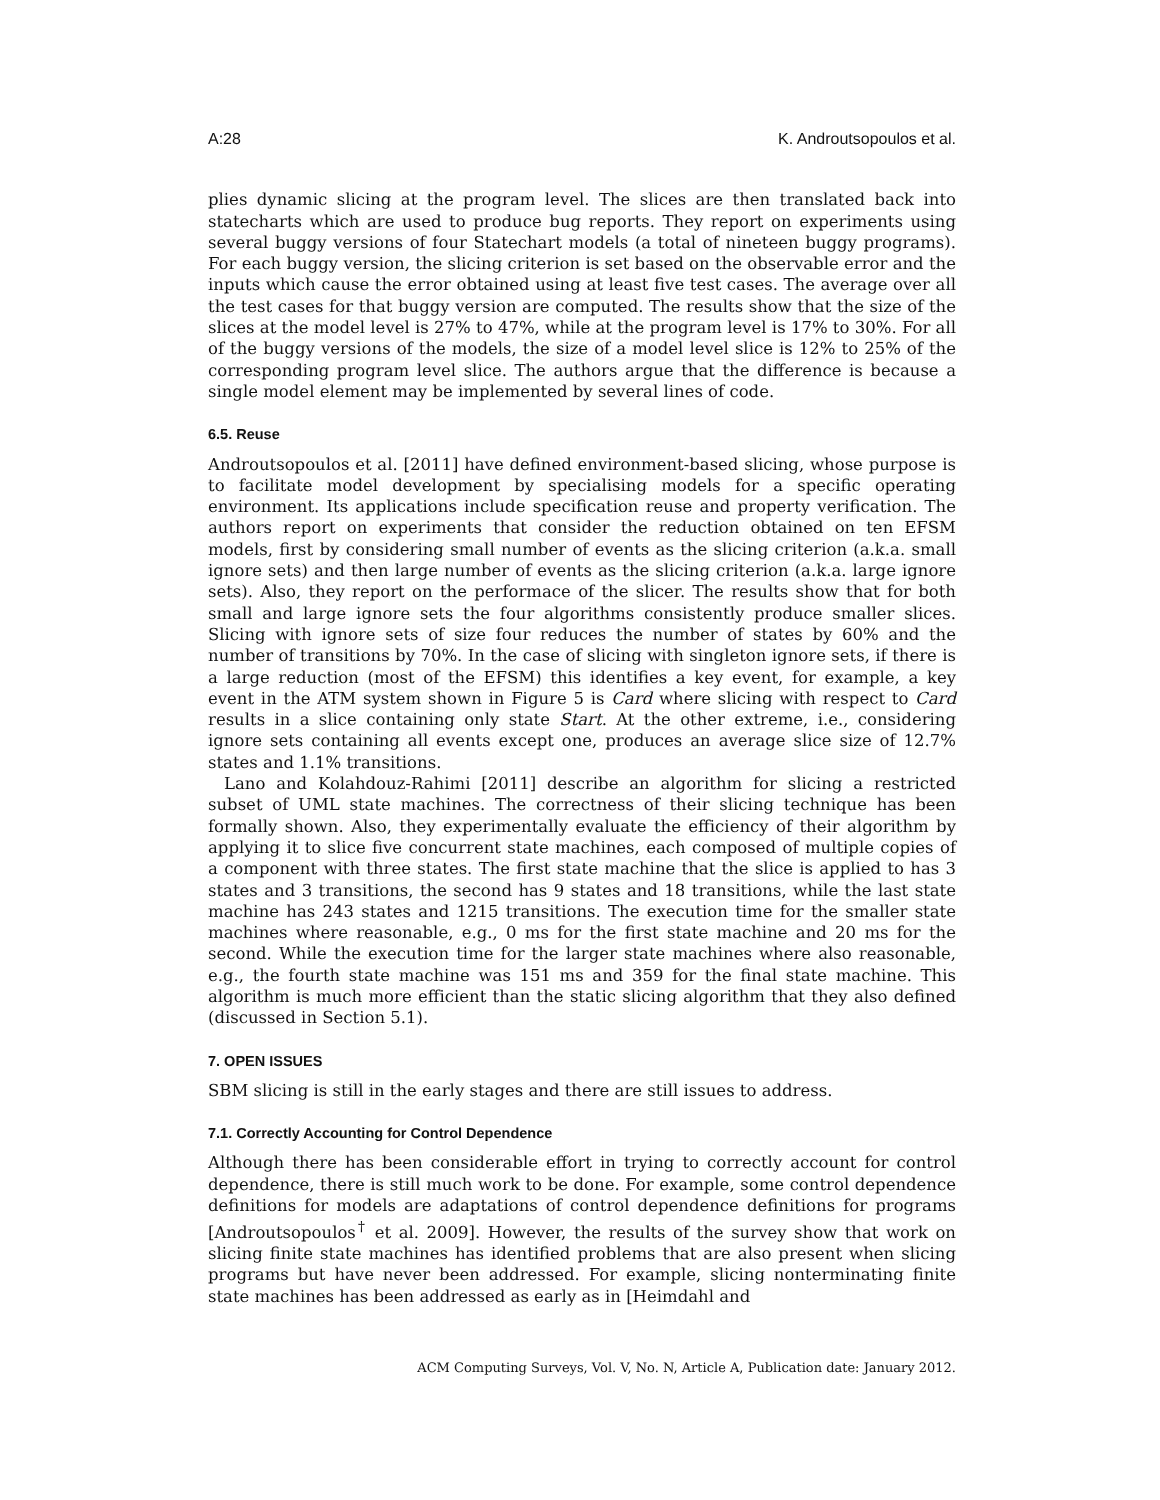A:28 K. Androutsopoulos et al.
plies dynamic slicing at the program level. The slices are then translated back into statecharts which are used to produce bug reports. They report on experiments using several buggy versions of four Statechart models (a total of nineteen buggy programs). For each buggy version, the slicing criterion is set based on the observable error and the inputs which cause the error obtained using at least five test cases. The average over all the test cases for that buggy version are computed. The results show that the size of the slices at the model level is 27% to 47%, while at the program level is 17% to 30%. For all of the buggy versions of the models, the size of a model level slice is 12% to 25% of the corresponding program level slice. The authors argue that the difference is because a single model element may be implemented by several lines of code.
6.5. Reuse
Androutsopoulos et al. [2011] have defined environment-based slicing, whose purpose is to facilitate model development by specialising models for a specific operating environment. Its applications include specification reuse and property verification. The authors report on experiments that consider the reduction obtained on ten EFSM models, first by considering small number of events as the slicing criterion (a.k.a. small ignore sets) and then large number of events as the slicing criterion (a.k.a. large ignore sets). Also, they report on the performace of the slicer. The results show that for both small and large ignore sets the four algorithms consistently produce smaller slices. Slicing with ignore sets of size four reduces the number of states by 60% and the number of transitions by 70%. In the case of slicing with singleton ignore sets, if there is a large reduction (most of the EFSM) this identifies a key event, for example, a key event in the ATM system shown in Figure 5 is Card where slicing with respect to Card results in a slice containing only state Start. At the other extreme, i.e., considering ignore sets containing all events except one, produces an average slice size of 12.7% states and 1.1% transitions.
Lano and Kolahdouz-Rahimi [2011] describe an algorithm for slicing a restricted subset of UML state machines. The correctness of their slicing technique has been formally shown. Also, they experimentally evaluate the efficiency of their algorithm by applying it to slice five concurrent state machines, each composed of multiple copies of a component with three states. The first state machine that the slice is applied to has 3 states and 3 transitions, the second has 9 states and 18 transitions, while the last state machine has 243 states and 1215 transitions. The execution time for the smaller state machines where reasonable, e.g., 0 ms for the first state machine and 20 ms for the second. While the execution time for the larger state machines where also reasonable, e.g., the fourth state machine was 151 ms and 359 for the final state machine. This algorithm is much more efficient than the static slicing algorithm that they also defined (discussed in Section 5.1).
7. OPEN ISSUES
SBM slicing is still in the early stages and there are still issues to address.
7.1. Correctly Accounting for Control Dependence
Although there has been considerable effort in trying to correctly account for control dependence, there is still much work to be done. For example, some control dependence definitions for models are adaptations of control dependence definitions for programs [Androutsopoulos<sup>†</sup> et al. 2009]. However, the results of the survey show that work on slicing finite state machines has identified problems that are also present when slicing programs but have never been addressed. For example, slicing nonterminating finite state machines has been addressed as early as in [Heimdahl and
ACM Computing Surveys, Vol. V, No. N, Article A, Publication date: January 2012.